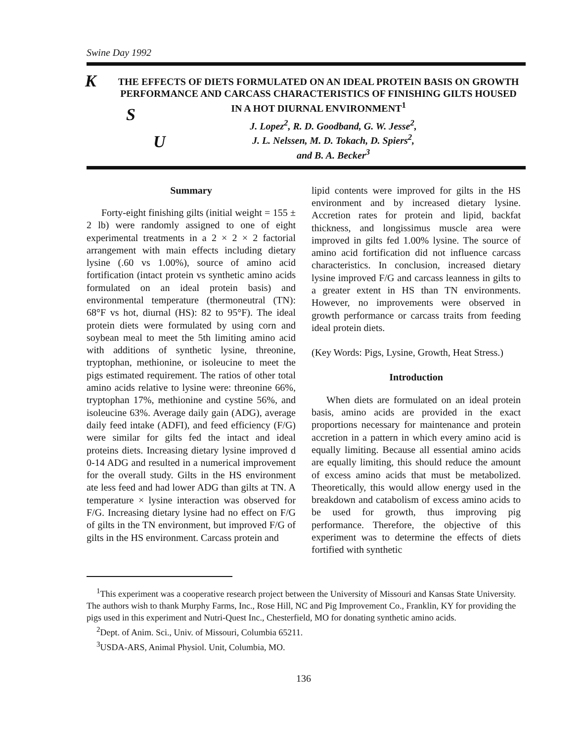Swine Day 1992
K
S
U
THE EFFECTS OF DIETS FORMULATED ON AN IDEAL PROTEIN BASIS ON GROWTH PERFORMANCE AND CARCASS CHARACTERISTICS OF FINISHING GILTS HOUSED IN A HOT DIURNAL ENVIRONMENT<sup>1</sup>
J. Lopez<sup>2</sup>, R. D. Goodband, G. W. Jesse<sup>2</sup>,
J. L. Nelssen, M. D. Tokach, D. Spiers<sup>2</sup>,
and B. A. Becker<sup>3</sup>
Summary
Forty-eight finishing gilts (initial weight = 155 ± 2 lb) were randomly assigned to one of eight experimental treatments in a 2 × 2 × 2 factorial arrangement with main effects including dietary lysine (.60 vs 1.00%), source of amino acid fortification (intact protein vs synthetic amino acids formulated on an ideal protein basis) and environmental temperature (thermoneutral (TN): 68°F vs hot, diurnal (HS): 82 to 95°F). The ideal protein diets were formulated by using corn and soybean meal to meet the 5th limiting amino acid with additions of synthetic lysine, threonine, tryptophan, methionine, or isoleucine to meet the pigs estimated requirement. The ratios of other total amino acids relative to lysine were: threonine 66%, tryptophan 17%, methionine and cystine 56%, and isoleucine 63%. Average daily gain (ADG), average daily feed intake (ADFI), and feed efficiency (F/G) were similar for gilts fed the intact and ideal proteins diets. Increasing dietary lysine improved d 0-14 ADG and resulted in a numerical improvement for the overall study. Gilts in the HS environment ate less feed and had lower ADG than gilts at TN. A temperature × lysine interaction was observed for F/G. Increasing dietary lysine had no effect on F/G of gilts in the TN environment, but improved F/G of gilts in the HS environment. Carcass protein and
lipid contents were improved for gilts in the HS environment and by increased dietary lysine. Accretion rates for protein and lipid, backfat thickness, and longissimus muscle area were improved in gilts fed 1.00% lysine. The source of amino acid fortification did not influence carcass characteristics. In conclusion, increased dietary lysine improved F/G and carcass leanness in gilts to a greater extent in HS than TN environments. However, no improvements were observed in growth performance or carcass traits from feeding ideal protein diets.
(Key Words: Pigs, Lysine, Growth, Heat Stress.)
Introduction
When diets are formulated on an ideal protein basis, amino acids are provided in the exact proportions necessary for maintenance and protein accretion in a pattern in which every amino acid is equally limiting. Because all essential amino acids are equally limiting, this should reduce the amount of excess amino acids that must be metabolized. Theoretically, this would allow energy used in the breakdown and catabolism of excess amino acids to be used for growth, thus improving pig performance. Therefore, the objective of this experiment was to determine the effects of diets fortified with synthetic
<sup>1</sup> This experiment was a cooperative research project between the University of Missouri and Kansas State University. The authors wish to thank Murphy Farms, Inc., Rose Hill, NC and Pig Improvement Co., Franklin, KY for providing the pigs used in this experiment and Nutri-Quest Inc., Chesterfield, MO for donating synthetic amino acids.
<sup>2</sup> Dept. of Anim. Sci., Univ. of Missouri, Columbia 65211.
<sup>3</sup> USDA-ARS, Animal Physiol. Unit, Columbia, MO.
136